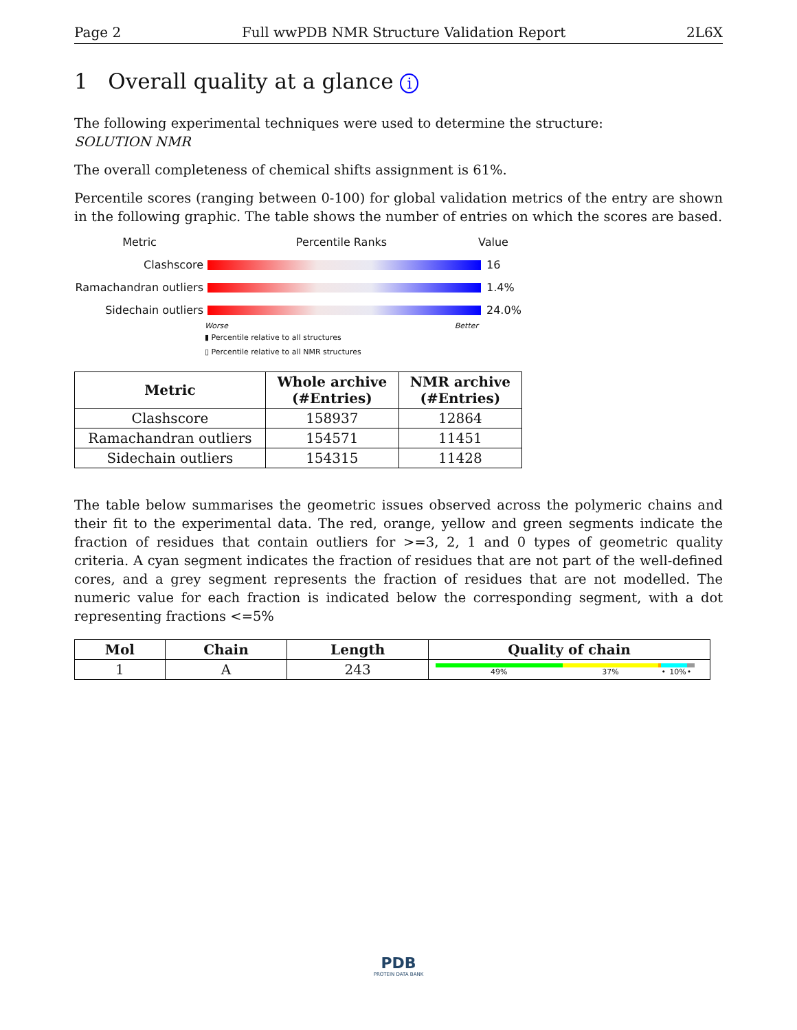Page 2 Full wwPDB NMR Structure Validation Report 2L6X
1 Overall quality at a glance i
The following experimental techniques were used to determine the structure:
SOLUTION NMR
The overall completeness of chemical shifts assignment is 61%.
Percentile scores (ranging between 0-100) for global validation metrics of the entry are shown in the following graphic. The table shows the number of entries on which the scores are based.
Metric Percentile Ranks Value
Clashscore 16
Ramachandran outliers
1.4%
Sidechain outliers 24.0%
Worse Better
▮ Percentile relative to all structures
▯ Percentile relative to all NMR structures
| Metric | Whole archive (#Entries) | NMR archive (#Entries) |
| --- | --- | --- |
| Clashscore | 158937 | 12864 |
| Ramachandran outliers | 154571 | 11451 |
| Sidechain outliers | 154315 | 11428 |
The table below summarises the geometric issues observed across the polymeric chains and their fit to the experimental data. The red, orange, yellow and green segments indicate the fraction of residues that contain outliers for >=3, 2, 1 and 0 types of geometric quality criteria. A cyan segment indicates the fraction of residues that are not part of the well-defined cores, and a grey segment represents the fraction of residues that are not modelled. The numeric value for each fraction is indicated below the corresponding segment, with a dot representing fractions <=5%
| Mol | Chain | Length | Quality of chain |
| --- | --- | --- | --- |
| 1 | A | 243 | 49% 37% • 10% • |
PDB
PROTEIN DATA BANK